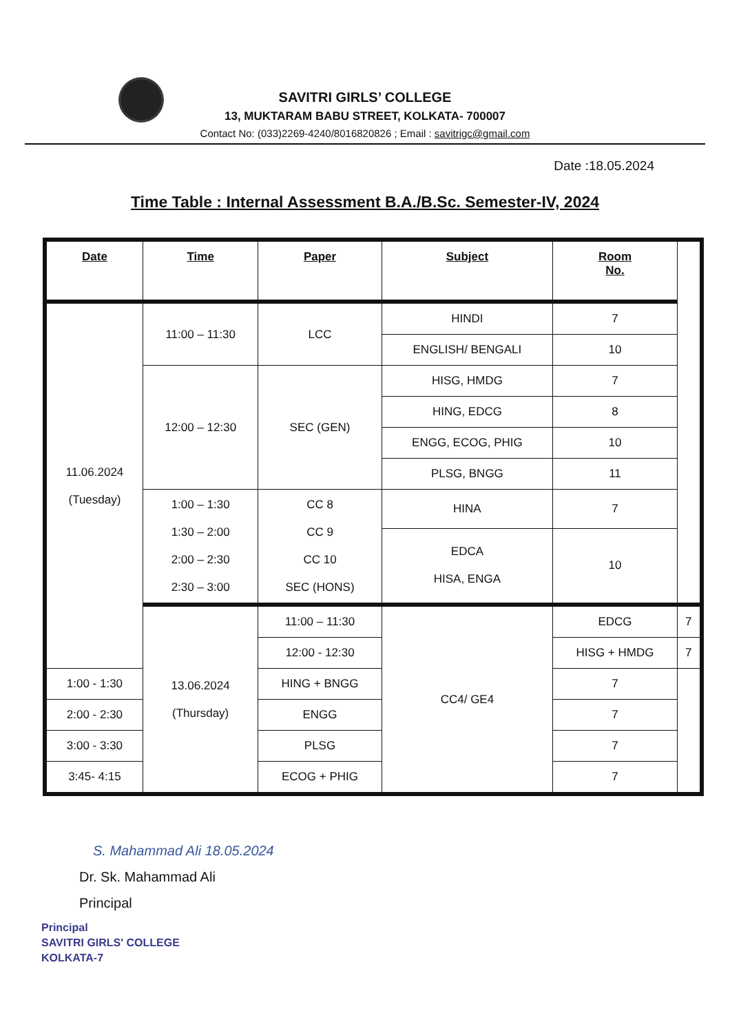SAVITRI GIRLS’ COLLEGE
13, MUKTARAM BABU STREET, KOLKATA- 700007
Contact No: (033)2269-4240/8016820826 ; Email : savitrigc@gmail.com
Date :18.05.2024
Time Table : Internal Assessment B.A./B.Sc. Semester-IV, 2024
| Date | Time | Paper | Subject | Room No. | |
| --- | --- | --- | --- | --- | --- |
| 11.06.2024 (Tuesday) | 11:00 – 11:30 | LCC | HINDI | 7 | |
| | | | ENGLISH/ BENGALI | 10 | |
| | 12:00 – 12:30 | SEC (GEN) | HISG, HMDG | 7 | |
| | | | HING, EDCG | 8 | |
| | | | ENGG, ECOG, PHIG | 10 | |
| | | | PLSG, BNGG | 11 | |
| | 1:00 – 1:30 1:30 – 2:00 2:00 – 2:30 2:30 – 3:00 | CC 8 CC 9 CC 10 SEC (HONS) | HINA | 7 | |
| | | | EDCA HISA, ENGA | 10 | |
| | 13.06.2024 (Thursday) | 11:00 – 11:30 | CC4/ GE4 | EDCG | 7 |
| | | 12:00 - 12:30 | | HISG + HMDG | 7 |
| 1:00 - 1:30 | | HING + BNGG | | 7 | |
| 2:00 - 2:30 | | ENGG | | 7 | |
| 3:00 - 3:30 | | PLSG | | 7 | |
| 3:45- 4:15 | | ECOG + PHIG | | 7 | |
S. Mahammad Ali 18.05.2024
Dr. Sk. Mahammad Ali
Principal
Principal
SAVITRI GIRLS' COLLEGE
KOLKATA-7